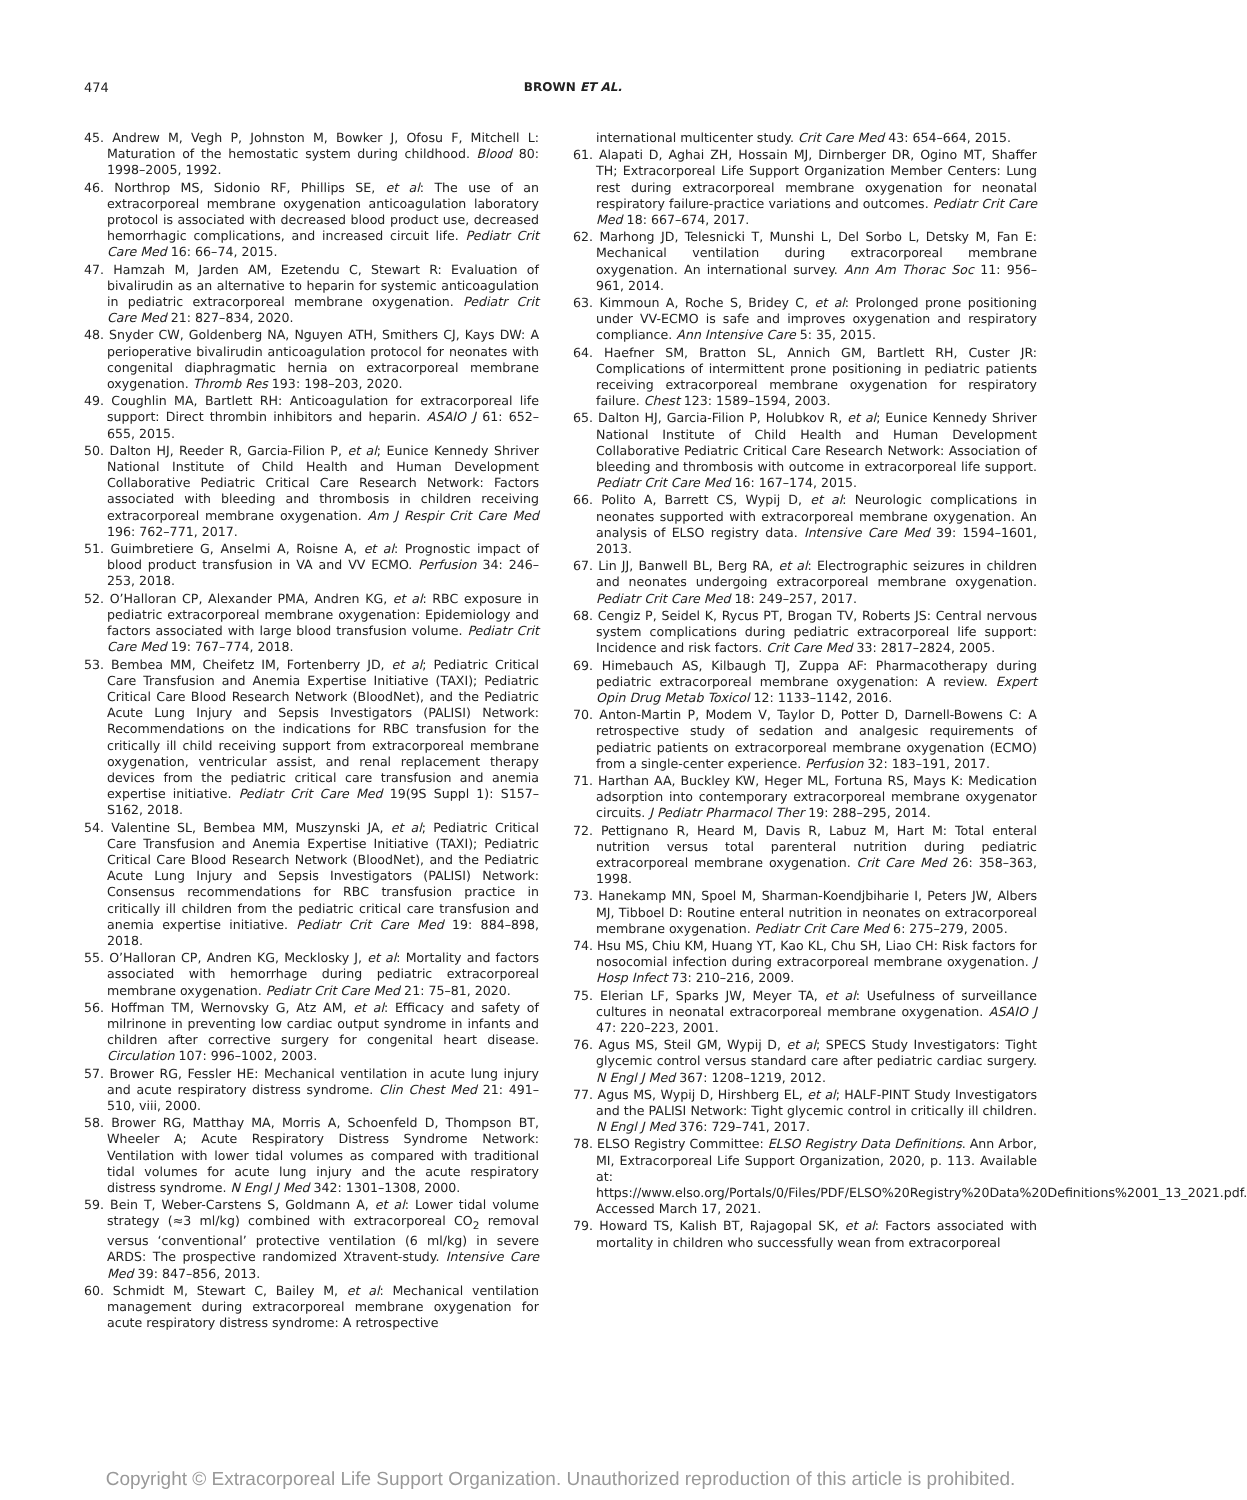474
BROWN ET AL.
45. Andrew M, Vegh P, Johnston M, Bowker J, Ofosu F, Mitchell L: Maturation of the hemostatic system during childhood. Blood 80: 1998–2005, 1992.
46. Northrop MS, Sidonio RF, Phillips SE, et al: The use of an extracorporeal membrane oxygenation anticoagulation laboratory protocol is associated with decreased blood product use, decreased hemorrhagic complications, and increased circuit life. Pediatr Crit Care Med 16: 66–74, 2015.
47. Hamzah M, Jarden AM, Ezetendu C, Stewart R: Evaluation of bivalirudin as an alternative to heparin for systemic anticoagulation in pediatric extracorporeal membrane oxygenation. Pediatr Crit Care Med 21: 827–834, 2020.
48. Snyder CW, Goldenberg NA, Nguyen ATH, Smithers CJ, Kays DW: A perioperative bivalirudin anticoagulation protocol for neonates with congenital diaphragmatic hernia on extracorporeal membrane oxygenation. Thromb Res 193: 198–203, 2020.
49. Coughlin MA, Bartlett RH: Anticoagulation for extracorporeal life support: Direct thrombin inhibitors and heparin. ASAIO J 61: 652–655, 2015.
50. Dalton HJ, Reeder R, Garcia-Filion P, et al; Eunice Kennedy Shriver National Institute of Child Health and Human Development Collaborative Pediatric Critical Care Research Network: Factors associated with bleeding and thrombosis in children receiving extracorporeal membrane oxygenation. Am J Respir Crit Care Med 196: 762–771, 2017.
51. Guimbretiere G, Anselmi A, Roisne A, et al: Prognostic impact of blood product transfusion in VA and VV ECMO. Perfusion 34: 246–253, 2018.
52. O’Halloran CP, Alexander PMA, Andren KG, et al: RBC exposure in pediatric extracorporeal membrane oxygenation: Epidemiology and factors associated with large blood transfusion volume. Pediatr Crit Care Med 19: 767–774, 2018.
53. Bembea MM, Cheifetz IM, Fortenberry JD, et al; Pediatric Critical Care Transfusion and Anemia Expertise Initiative (TAXI); Pediatric Critical Care Blood Research Network (BloodNet), and the Pediatric Acute Lung Injury and Sepsis Investigators (PALISI) Network: Recommendations on the indications for RBC transfusion for the critically ill child receiving support from extracorporeal membrane oxygenation, ventricular assist, and renal replacement therapy devices from the pediatric critical care transfusion and anemia expertise initiative. Pediatr Crit Care Med 19(9S Suppl 1): S157–S162, 2018.
54. Valentine SL, Bembea MM, Muszynski JA, et al; Pediatric Critical Care Transfusion and Anemia Expertise Initiative (TAXI); Pediatric Critical Care Blood Research Network (BloodNet), and the Pediatric Acute Lung Injury and Sepsis Investigators (PALISI) Network: Consensus recommendations for RBC transfusion practice in critically ill children from the pediatric critical care transfusion and anemia expertise initiative. Pediatr Crit Care Med 19: 884–898, 2018.
55. O’Halloran CP, Andren KG, Mecklosky J, et al: Mortality and factors associated with hemorrhage during pediatric extracorporeal membrane oxygenation. Pediatr Crit Care Med 21: 75–81, 2020.
56. Hoffman TM, Wernovsky G, Atz AM, et al: Efficacy and safety of milrinone in preventing low cardiac output syndrome in infants and children after corrective surgery for congenital heart disease. Circulation 107: 996–1002, 2003.
57. Brower RG, Fessler HE: Mechanical ventilation in acute lung injury and acute respiratory distress syndrome. Clin Chest Med 21: 491–510, viii, 2000.
58. Brower RG, Matthay MA, Morris A, Schoenfeld D, Thompson BT, Wheeler A; Acute Respiratory Distress Syndrome Network: Ventilation with lower tidal volumes as compared with traditional tidal volumes for acute lung injury and the acute respiratory distress syndrome. N Engl J Med 342: 1301–1308, 2000.
59. Bein T, Weber-Carstens S, Goldmann A, et al: Lower tidal volume strategy (≈3 ml/kg) combined with extracorporeal CO<sub>2</sub> removal versus ‘conventional’ protective ventilation (6 ml/kg) in severe ARDS: The prospective randomized Xtravent-study. Intensive Care Med 39: 847–856, 2013.
60. Schmidt M, Stewart C, Bailey M, et al: Mechanical ventilation management during extracorporeal membrane oxygenation for acute respiratory distress syndrome: A retrospective
international multicenter study. Crit Care Med 43: 654–664, 2015.
61. Alapati D, Aghai ZH, Hossain MJ, Dirnberger DR, Ogino MT, Shaffer TH; Extracorporeal Life Support Organization Member Centers: Lung rest during extracorporeal membrane oxygenation for neonatal respiratory failure-practice variations and outcomes. Pediatr Crit Care Med 18: 667–674, 2017.
62. Marhong JD, Telesnicki T, Munshi L, Del Sorbo L, Detsky M, Fan E: Mechanical ventilation during extracorporeal membrane oxygenation. An international survey. Ann Am Thorac Soc 11: 956–961, 2014.
63. Kimmoun A, Roche S, Bridey C, et al: Prolonged prone positioning under VV-ECMO is safe and improves oxygenation and respiratory compliance. Ann Intensive Care 5: 35, 2015.
64. Haefner SM, Bratton SL, Annich GM, Bartlett RH, Custer JR: Complications of intermittent prone positioning in pediatric patients receiving extracorporeal membrane oxygenation for respiratory failure. Chest 123: 1589–1594, 2003.
65. Dalton HJ, Garcia-Filion P, Holubkov R, et al; Eunice Kennedy Shriver National Institute of Child Health and Human Development Collaborative Pediatric Critical Care Research Network: Association of bleeding and thrombosis with outcome in extracorporeal life support. Pediatr Crit Care Med 16: 167–174, 2015.
66. Polito A, Barrett CS, Wypij D, et al: Neurologic complications in neonates supported with extracorporeal membrane oxygenation. An analysis of ELSO registry data. Intensive Care Med 39: 1594–1601, 2013.
67. Lin JJ, Banwell BL, Berg RA, et al: Electrographic seizures in children and neonates undergoing extracorporeal membrane oxygenation. Pediatr Crit Care Med 18: 249–257, 2017.
68. Cengiz P, Seidel K, Rycus PT, Brogan TV, Roberts JS: Central nervous system complications during pediatric extracorporeal life support: Incidence and risk factors. Crit Care Med 33: 2817–2824, 2005.
69. Himebauch AS, Kilbaugh TJ, Zuppa AF: Pharmacotherapy during pediatric extracorporeal membrane oxygenation: A review. Expert Opin Drug Metab Toxicol 12: 1133–1142, 2016.
70. Anton-Martin P, Modem V, Taylor D, Potter D, Darnell-Bowens C: A retrospective study of sedation and analgesic requirements of pediatric patients on extracorporeal membrane oxygenation (ECMO) from a single-center experience. Perfusion 32: 183–191, 2017.
71. Harthan AA, Buckley KW, Heger ML, Fortuna RS, Mays K: Medication adsorption into contemporary extracorporeal membrane oxygenator circuits. J Pediatr Pharmacol Ther 19: 288–295, 2014.
72. Pettignano R, Heard M, Davis R, Labuz M, Hart M: Total enteral nutrition versus total parenteral nutrition during pediatric extracorporeal membrane oxygenation. Crit Care Med 26: 358–363, 1998.
73. Hanekamp MN, Spoel M, Sharman-Koendjbiharie I, Peters JW, Albers MJ, Tibboel D: Routine enteral nutrition in neonates on extracorporeal membrane oxygenation. Pediatr Crit Care Med 6: 275–279, 2005.
74. Hsu MS, Chiu KM, Huang YT, Kao KL, Chu SH, Liao CH: Risk factors for nosocomial infection during extracorporeal membrane oxygenation. J Hosp Infect 73: 210–216, 2009.
75. Elerian LF, Sparks JW, Meyer TA, et al: Usefulness of surveillance cultures in neonatal extracorporeal membrane oxygenation. ASAIO J 47: 220–223, 2001.
76. Agus MS, Steil GM, Wypij D, et al; SPECS Study Investigators: Tight glycemic control versus standard care after pediatric cardiac surgery. N Engl J Med 367: 1208–1219, 2012.
77. Agus MS, Wypij D, Hirshberg EL, et al; HALF-PINT Study Investigators and the PALISI Network: Tight glycemic control in critically ill children. N Engl J Med 376: 729–741, 2017.
78. ELSO Registry Committee: ELSO Registry Data Definitions. Ann Arbor, MI, Extracorporeal Life Support Organization, 2020, p. 113. Available at: https://www.elso.org/Portals/0/Files/PDF/ELSO%20Registry%20Data%20Definitions%2001_13_2021.pdf. Accessed March 17, 2021.
79. Howard TS, Kalish BT, Rajagopal SK, et al: Factors associated with mortality in children who successfully wean from extracorporeal
Copyright © Extracorporeal Life Support Organization. Unauthorized reproduction of this article is prohibited.